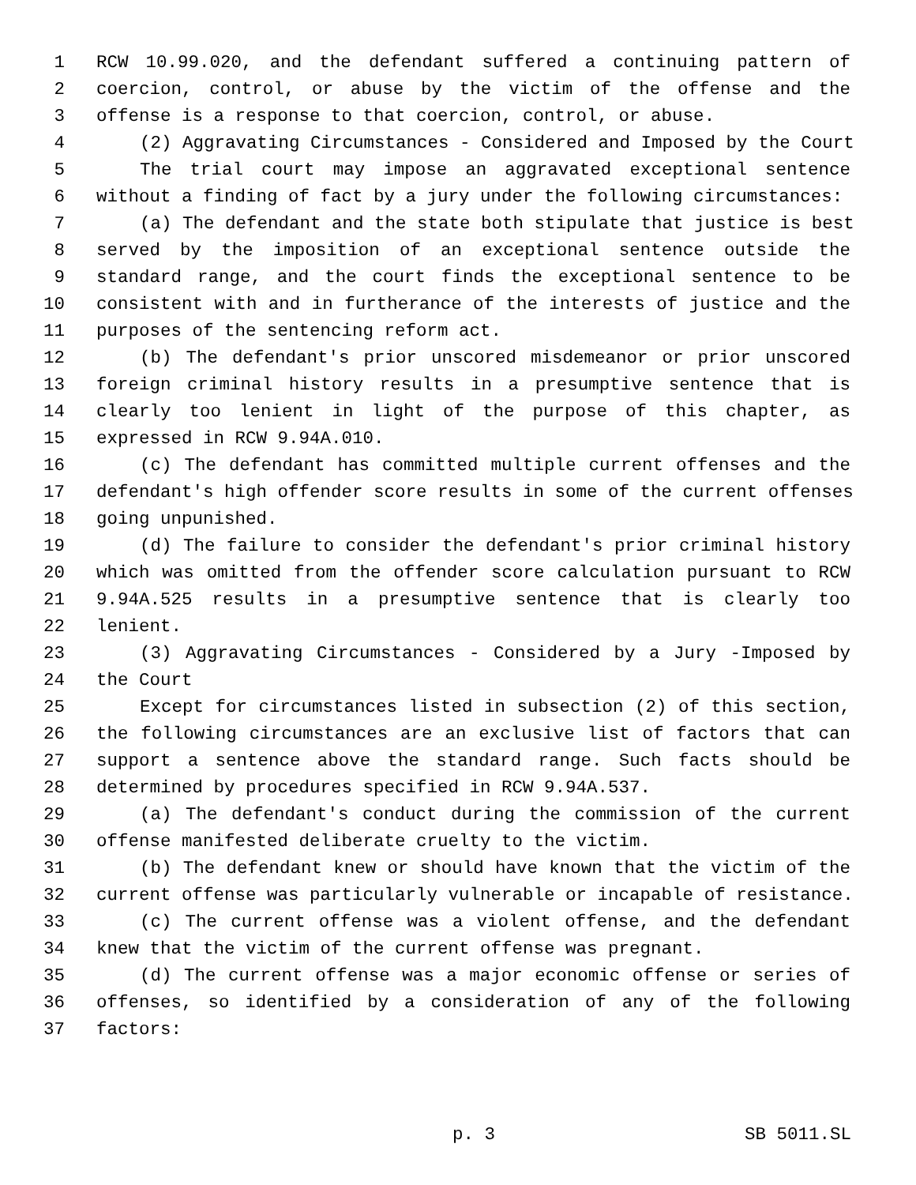1 RCW 10.99.020, and the defendant suffered a continuing pattern of
2 coercion, control, or abuse by the victim of the offense and the
3 offense is a response to that coercion, control, or abuse.
4 (2) Aggravating Circumstances - Considered and Imposed by the Court
5 The trial court may impose an aggravated exceptional sentence
6 without a finding of fact by a jury under the following circumstances:
7 (a) The defendant and the state both stipulate that justice is best
8 served by the imposition of an exceptional sentence outside the
9 standard range, and the court finds the exceptional sentence to be
10 consistent with and in furtherance of the interests of justice and the
11 purposes of the sentencing reform act.
12 (b) The defendant's prior unscored misdemeanor or prior unscored
13 foreign criminal history results in a presumptive sentence that is
14 clearly too lenient in light of the purpose of this chapter, as
15 expressed in RCW 9.94A.010.
16 (c) The defendant has committed multiple current offenses and the
17 defendant's high offender score results in some of the current offenses
18 going unpunished.
19 (d) The failure to consider the defendant's prior criminal history
20 which was omitted from the offender score calculation pursuant to RCW
21 9.94A.525 results in a presumptive sentence that is clearly too
22 lenient.
23 (3) Aggravating Circumstances - Considered by a Jury -Imposed by
24 the Court
25 Except for circumstances listed in subsection (2) of this section,
26 the following circumstances are an exclusive list of factors that can
27 support a sentence above the standard range. Such facts should be
28 determined by procedures specified in RCW 9.94A.537.
29 (a) The defendant's conduct during the commission of the current
30 offense manifested deliberate cruelty to the victim.
31 (b) The defendant knew or should have known that the victim of the
32 current offense was particularly vulnerable or incapable of resistance.
33 (c) The current offense was a violent offense, and the defendant
34 knew that the victim of the current offense was pregnant.
35 (d) The current offense was a major economic offense or series of
36 offenses, so identified by a consideration of any of the following
37 factors:
p. 3 SB 5011.SL